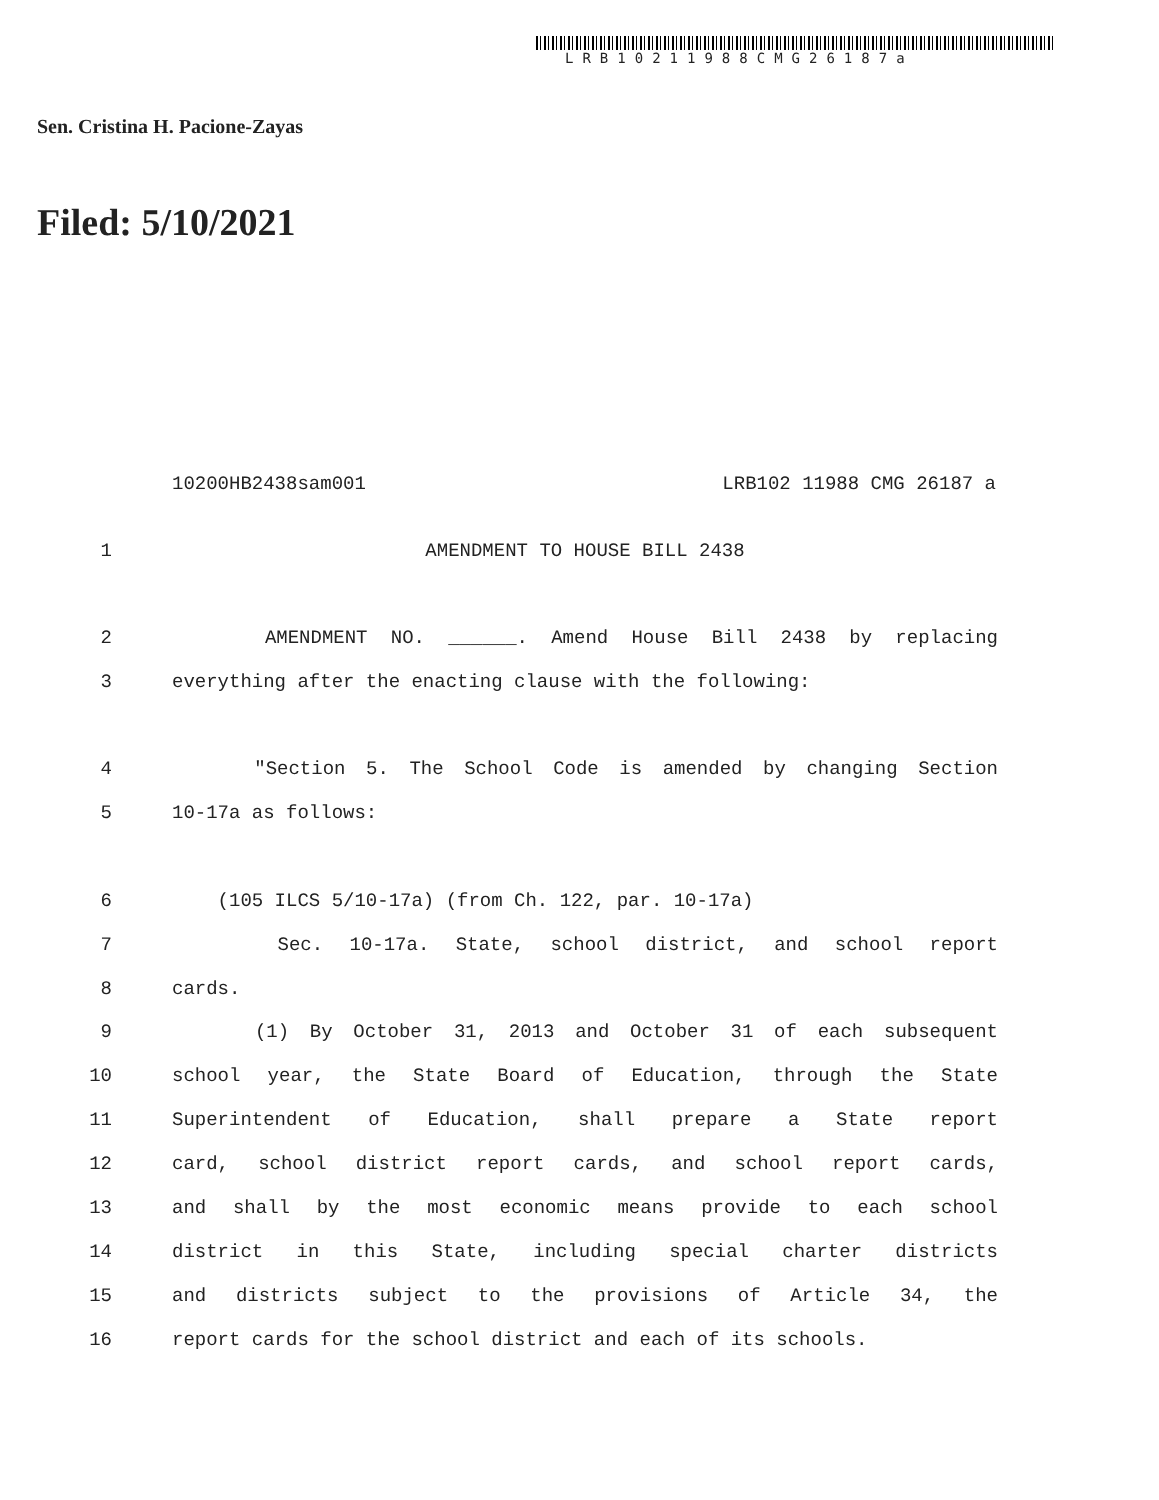LRB10211988CMG26187a
Sen. Cristina H. Pacione-Zayas
Filed: 5/10/2021
10200HB2438sam001 LRB102 11988 CMG 26187 a
1 AMENDMENT TO HOUSE BILL 2438
2 AMENDMENT NO. ______. Amend House Bill 2438 by replacing
3 everything after the enacting clause with the following:
4 "Section 5. The School Code is amended by changing Section
5 10-17a as follows:
6 (105 ILCS 5/10-17a) (from Ch. 122, par. 10-17a)
7 Sec. 10-17a. State, school district, and school report
8 cards.
9 (1) By October 31, 2013 and October 31 of each subsequent
10 school year, the State Board of Education, through the State
11 Superintendent of Education, shall prepare a State report
12 card, school district report cards, and school report cards,
13 and shall by the most economic means provide to each school
14 district in this State, including special charter districts
15 and districts subject to the provisions of Article 34, the
16 report cards for the school district and each of its schools.